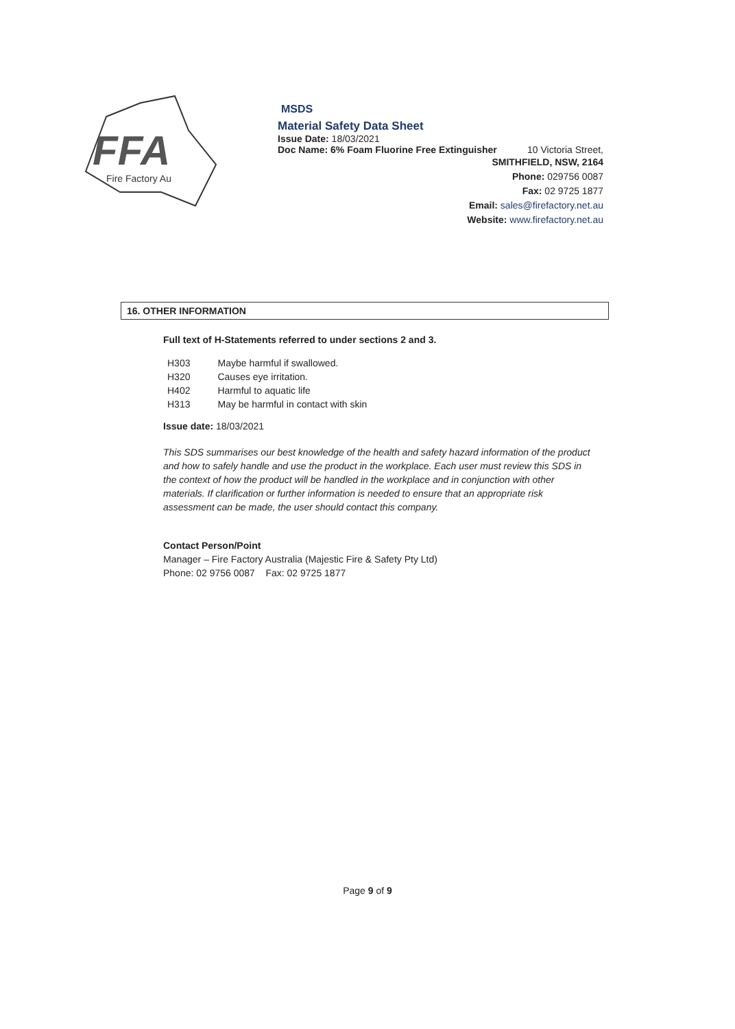FFA
Fire Factory Au
MSDS
Material Safety Data Sheet
Issue Date: 18/03/2021
Doc Name: 6% Foam Fluorine Free Extinguisher 10 Victoria Street,
SMITHFIELD, NSW, 2164
Phone: 029756 0087
Fax: 02 9725 1877
Email: sales@firefactory.net.au
Website: www.firefactory.net.au
16. OTHER INFORMATION
Full text of H-Statements referred to under sections 2 and 3.
| H303 | Maybe harmful if swallowed. |
| H320 | Causes eye irritation. |
| H402 | Harmful to aquatic life |
| H313 | May be harmful in contact with skin |
Issue date: 18/03/2021
This SDS summarises our best knowledge of the health and safety hazard information of the product and how to safely handle and use the product in the workplace. Each user must review this SDS in the context of how the product will be handled in the workplace and in conjunction with other materials. If clarification or further information is needed to ensure that an appropriate risk assessment can be made, the user should contact this company.
Contact Person/Point
Manager – Fire Factory Australia (Majestic Fire & Safety Pty Ltd)
Phone: 02 9756 0087 Fax: 02 9725 1877
Page 9 of 9